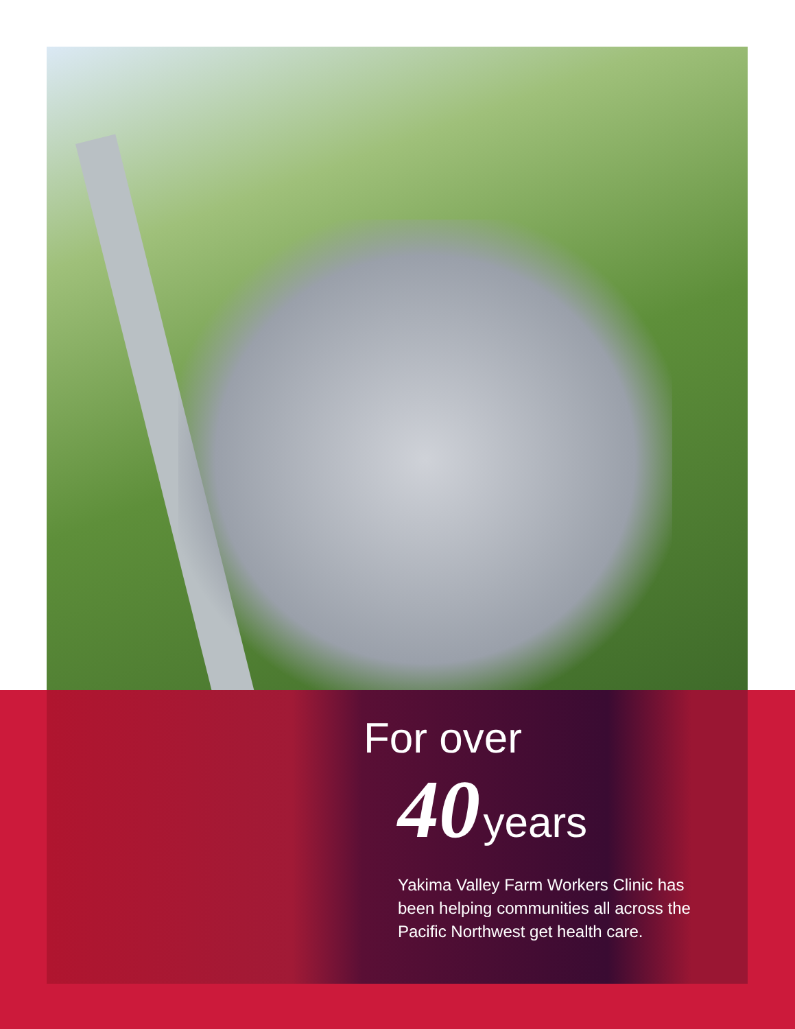For over
40 years
Yakima Valley Farm Workers Clinic has been helping communities all across the Pacific Northwest get health care.